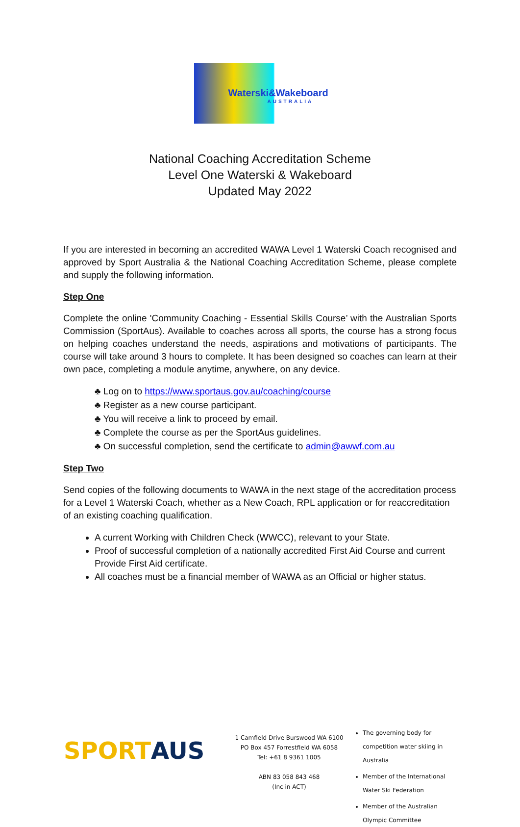Waterski&Wakeboard
AUSTRALIA
National Coaching Accreditation Scheme
Level One Waterski & Wakeboard
Updated May 2022
If you are interested in becoming an accredited WAWA Level 1 Waterski Coach recognised and approved by Sport Australia & the National Coaching Accreditation Scheme, please complete and supply the following information.
Step One
Complete the online 'Community Coaching - Essential Skills Course’ with the Australian Sports Commission (SportAus). Available to coaches across all sports, the course has a strong focus on helping coaches understand the needs, aspirations and motivations of participants. The course will take around 3 hours to complete. It has been designed so coaches can learn at their own pace, completing a module anytime, anywhere, on any device.
♣ Log on to https://www.sportaus.gov.au/coaching/course
♣ Register as a new course participant.
♣ You will receive a link to proceed by email.
♣ Complete the course as per the SportAus guidelines.
♣ On successful completion, send the certificate to admin@awwf.com.au
Step Two
Send copies of the following documents to WAWA in the next stage of the accreditation process for a Level 1 Waterski Coach, whether as a New Coach, RPL application or for reaccreditation of an existing coaching qualification.
A current Working with Children Check (WWCC), relevant to your State.
Proof of successful completion of a nationally accredited First Aid Course and current Provide First Aid certificate.
All coaches must be a financial member of WAWA as an Official or higher status.
SPORTAUS
1 Camfield Drive Burswood WA 6100
PO Box 457 Forrestfield WA 6058
Tel: +61 8 9361 1005
ABN 83 058 843 468
(Inc in ACT)
The governing body for competition water skiing in Australia
Member of the International Water Ski Federation
Member of the Australian Olympic Committee